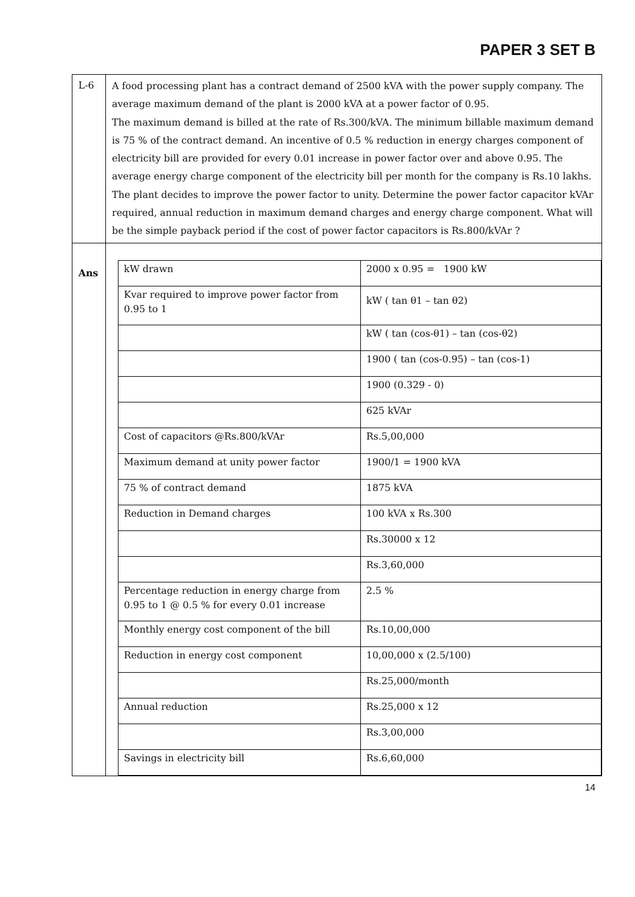PAPER 3 SET B
| L-6 | A food processing plant has a contract demand of 2500 kVA with the power supply company. The average maximum demand of the plant is 2000 kVA at a power factor of 0.95. The maximum demand is billed at the rate of Rs.300/kVA. The minimum billable maximum demand is 75 % of the contract demand. An incentive of 0.5 % reduction in energy charges component of electricity bill are provided for every 0.01 increase in power factor over and above 0.95. The average energy charge component of the electricity bill per month for the company is Rs.10 lakhs. The plant decides to improve the power factor to unity. Determine the power factor capacitor kVAr required, annual reduction in maximum demand charges and energy charge component. What will be the simple payback period if the cost of power factor capacitors is Rs.800/kVAr ? |
| Ans | / kW drawn / 2000 x 0.95 = 1900 kW / / Kvar required to improve power factor from 0.95 to 1 / kW ( tan θ1 – tan θ2) / / / kW ( tan (cos-θ1) – tan (cos-θ2) / / / 1900 ( tan (cos-0.95) – tan (cos-1) / / / 1900 (0.329 - 0) / / / 625 kVAr / / Cost of capacitors @Rs.800/kVAr / Rs.5,00,000 / / Maximum demand at unity power factor / 1900/1 = 1900 kVA / / 75 % of contract demand / 1875 kVA / / Reduction in Demand charges / 100 kVA x Rs.300 / / / Rs.30000 x 12 / / / Rs.3,60,000 / / Percentage reduction in energy charge from 0.95 to 1 @ 0.5 % for every 0.01 increase / 2.5 % / / Monthly energy cost component of the bill / Rs.10,00,000 / / Reduction in energy cost component / 10,00,000 x (2.5/100) / / / Rs.25,000/month / / Annual reduction / Rs.25,000 x 12 / / / Rs.3,00,000 / / Savings in electricity bill / Rs.6,60,000 / |
14